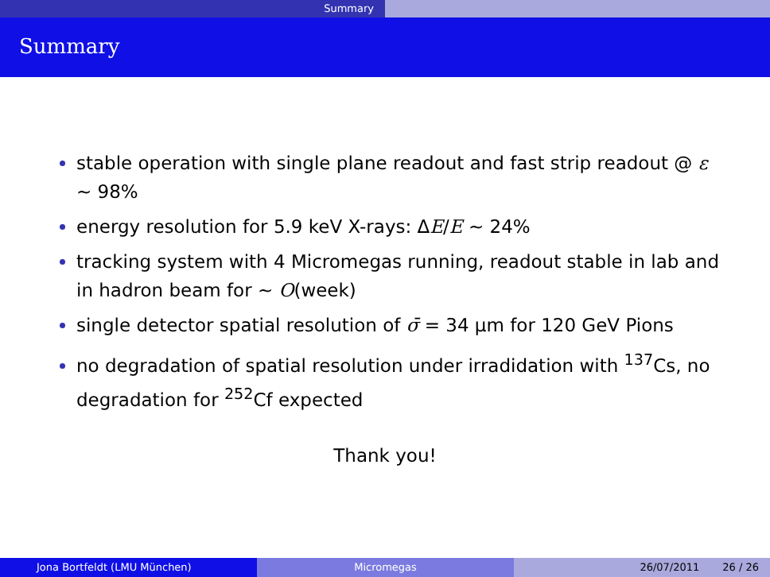Summary
Summary
stable operation with single plane readout and fast strip readout @ ε ∼ 98%
energy resolution for 5.9 keV X-rays: ΔE/E ∼ 24%
tracking system with 4 Micromegas running, readout stable in lab and in hadron beam for ∼ O(week)
single detector spatial resolution of σ̄ = 34 μm for 120 GeV Pions
no degradation of spatial resolution under irradidation with <sup>137</sup>Cs, no degradation for <sup>252</sup>Cf expected
Thank you!
Jona Bortfeldt (LMU München) Micromegas 26/07/2011 26 / 26